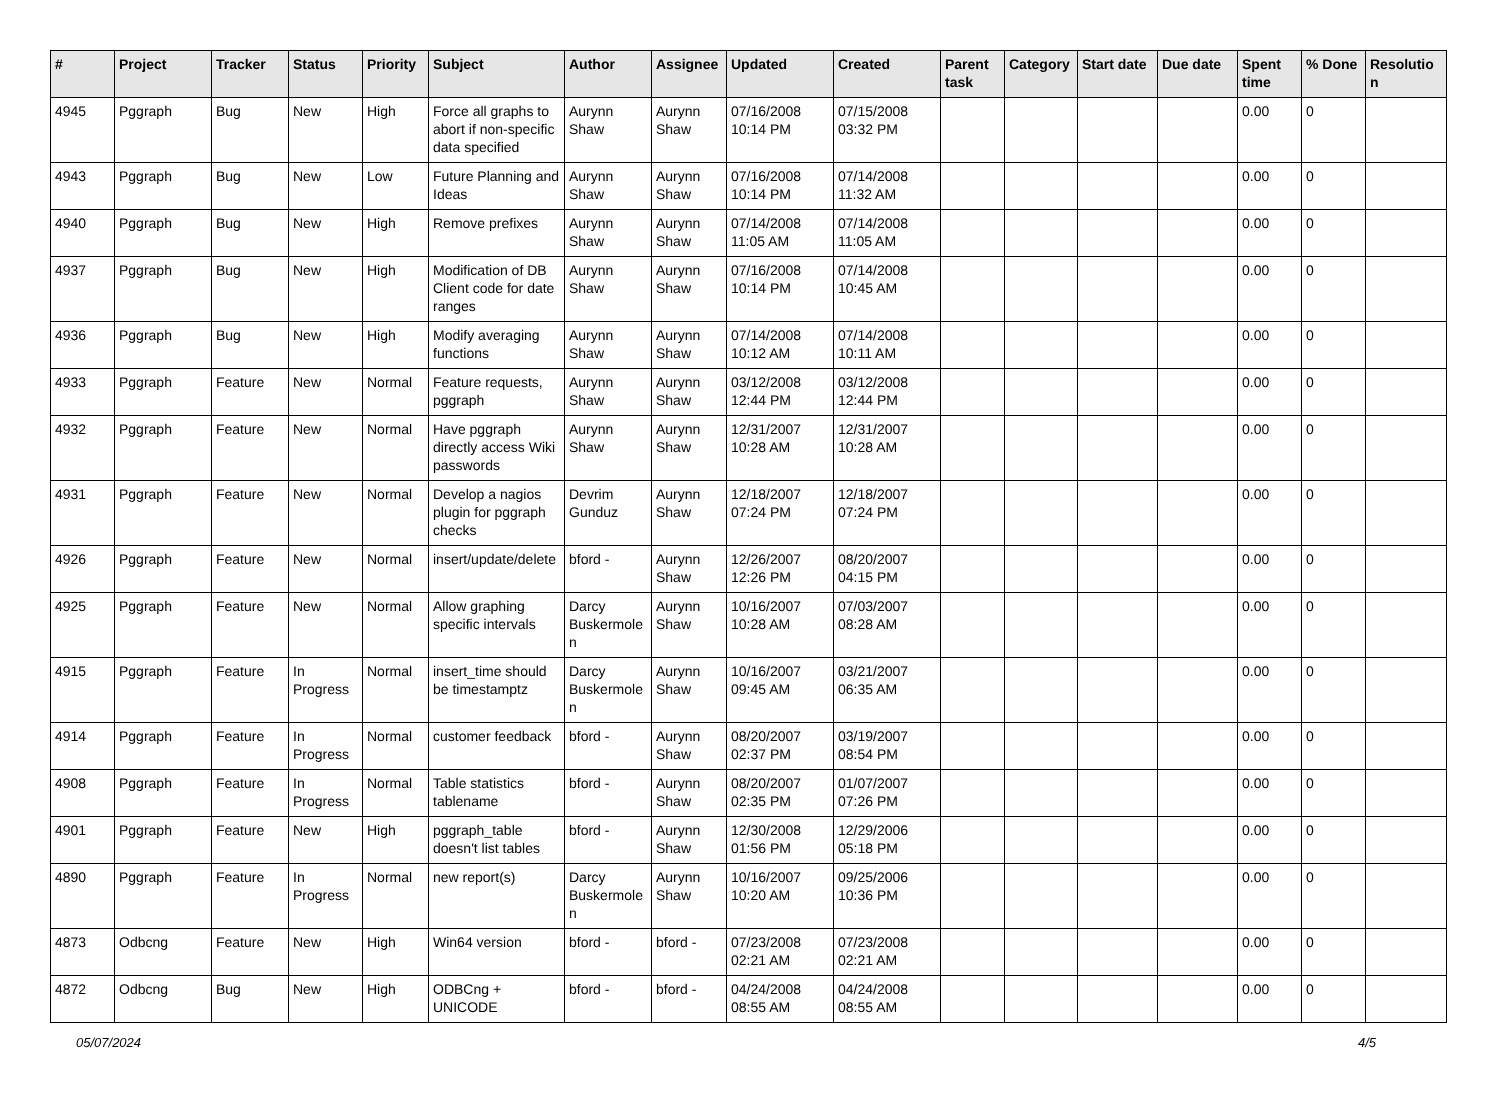| # | Project | Tracker | Status | Priority | Subject | Author | Assignee | Updated | Created | Parent task | Category | Start date | Due date | Spent time | % Done | Resolutio n |
| --- | --- | --- | --- | --- | --- | --- | --- | --- | --- | --- | --- | --- | --- | --- | --- | --- |
| 4945 | Pggraph | Bug | New | High | Force all graphs to abort if non-specific data specified | Aurynn Shaw | Aurynn Shaw | 07/16/2008 10:14 PM | 07/15/2008 03:32 PM | | | | | 0.00 | 0 | |
| 4943 | Pggraph | Bug | New | Low | Future Planning and Ideas | Aurynn Shaw | Aurynn Shaw | 07/16/2008 10:14 PM | 07/14/2008 11:32 AM | | | | | 0.00 | 0 | |
| 4940 | Pggraph | Bug | New | High | Remove prefixes | Aurynn Shaw | Aurynn Shaw | 07/14/2008 11:05 AM | 07/14/2008 11:05 AM | | | | | 0.00 | 0 | |
| 4937 | Pggraph | Bug | New | High | Modification of DB Client code for date ranges | Aurynn Shaw | Aurynn Shaw | 07/16/2008 10:14 PM | 07/14/2008 10:45 AM | | | | | 0.00 | 0 | |
| 4936 | Pggraph | Bug | New | High | Modify averaging functions | Aurynn Shaw | Aurynn Shaw | 07/14/2008 10:12 AM | 07/14/2008 10:11 AM | | | | | 0.00 | 0 | |
| 4933 | Pggraph | Feature | New | Normal | Feature requests, pggraph | Aurynn Shaw | Aurynn Shaw | 03/12/2008 12:44 PM | 03/12/2008 12:44 PM | | | | | 0.00 | 0 | |
| 4932 | Pggraph | Feature | New | Normal | Have pggraph directly access Wiki passwords | Aurynn Shaw | Aurynn Shaw | 12/31/2007 10:28 AM | 12/31/2007 10:28 AM | | | | | 0.00 | 0 | |
| 4931 | Pggraph | Feature | New | Normal | Develop a nagios plugin for pggraph checks | Devrim Gunduz | Aurynn Shaw | 12/18/2007 07:24 PM | 12/18/2007 07:24 PM | | | | | 0.00 | 0 | |
| 4926 | Pggraph | Feature | New | Normal | insert/update/delete | bford - | Aurynn Shaw | 12/26/2007 12:26 PM | 08/20/2007 04:15 PM | | | | | 0.00 | 0 | |
| 4925 | Pggraph | Feature | New | Normal | Allow graphing specific intervals | Darcy Buskermole n | Aurynn Shaw | 10/16/2007 10:28 AM | 07/03/2007 08:28 AM | | | | | 0.00 | 0 | |
| 4915 | Pggraph | Feature | In Progress | Normal | insert_time should be timestamptz | Darcy Buskermole n | Aurynn Shaw | 10/16/2007 09:45 AM | 03/21/2007 06:35 AM | | | | | 0.00 | 0 | |
| 4914 | Pggraph | Feature | In Progress | Normal | customer feedback | bford - | Aurynn Shaw | 08/20/2007 02:37 PM | 03/19/2007 08:54 PM | | | | | 0.00 | 0 | |
| 4908 | Pggraph | Feature | In Progress | Normal | Table statistics tablename | bford - | Aurynn Shaw | 08/20/2007 02:35 PM | 01/07/2007 07:26 PM | | | | | 0.00 | 0 | |
| 4901 | Pggraph | Feature | New | High | pggraph_table doesn't list tables | bford - | Aurynn Shaw | 12/30/2008 01:56 PM | 12/29/2006 05:18 PM | | | | | 0.00 | 0 | |
| 4890 | Pggraph | Feature | In Progress | Normal | new report(s) | Darcy Buskermole n | Aurynn Shaw | 10/16/2007 10:20 AM | 09/25/2006 10:36 PM | | | | | 0.00 | 0 | |
| 4873 | Odbcng | Feature | New | High | Win64 version | bford - | bford - | 07/23/2008 02:21 AM | 07/23/2008 02:21 AM | | | | | 0.00 | 0 | |
| 4872 | Odbcng | Bug | New | High | ODBCng + UNICODE | bford - | bford - | 04/24/2008 08:55 AM | 04/24/2008 08:55 AM | | | | | 0.00 | 0 | |
05/07/2024 4/5